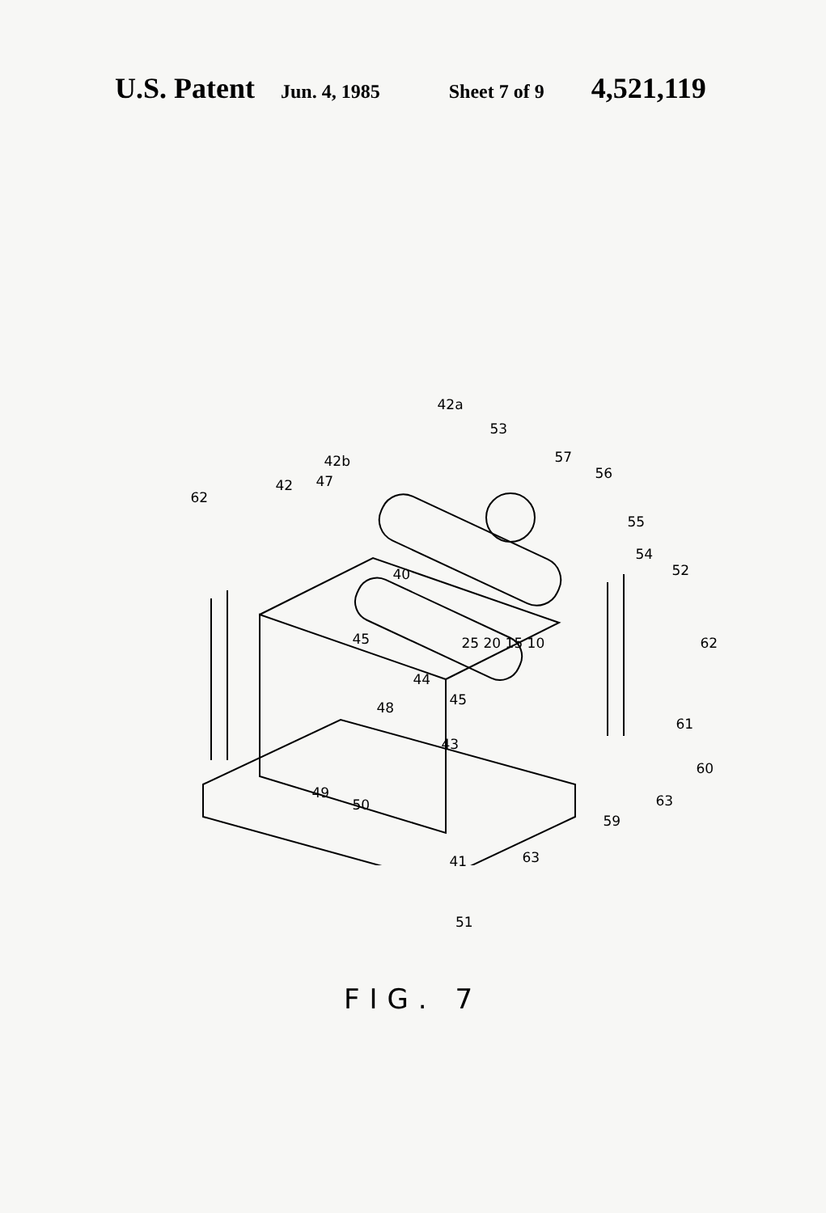U.S. Patent Jun. 4, 1985 Sheet 7 of 9 4,521,119
42a
53
42b 57
56
42 47
62
55
54
40 52
45 25 20 15 10 62
44
48 45
43
61
60
49
50 63
59
41 63
51
FIG. 7